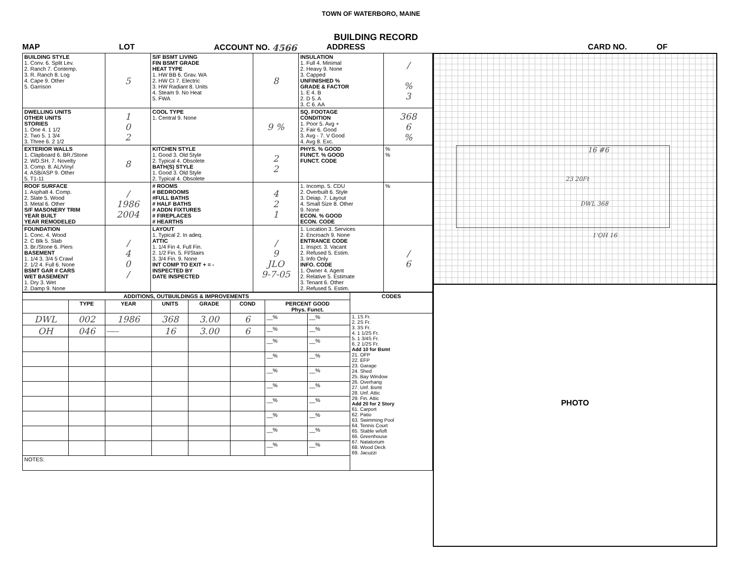TOWN OF WATERBORO, MAINE
BUILDING RECORD
MAP LOT ACCOUNT NO. 4566 ADDRESS CARD NO. OF
| BUILDING STYLE 1. Conv. 6. Split Lev. 2. Ranch 7. Contemp. 3. R. Ranch 8. Log 4. Cape 9. Other 5. Garrison | 5 | S/F BSMT LIVING FIN BSMT GRADE HEAT TYPE 1. HW BB 6. Grav. WA 2. HW CI 7. Electric 3. HW Radiant 8. Units 4. Steam 9. No Heat 5. FWA | 8 | INSULATION 1. Full 4. Minimal 2. Heavy 9. None 3. Capped UNFINISHED % GRADE & FACTOR 1. E 4. B 2. D 5. A 3. C 6. AA | / % 3 |
| DWELLING UNITS OTHER UNITS STORIES 1. One 4. 1 1/2 2. Two 5. 1 3/4 3. Three 6. 2 1/2 | 1 0 2 | COOL TYPE 1. Central 9. None | 9 % | SQ. FOOTAGE CONDITION 1. Poor 5. Avg + 2. Fair 6. Good 3. Avg - 7. V Good 4. Avg 8. Exc. | 368 6 % |
| EXTERIOR WALLS 1. Clapboard 6. BR./Stone 2. WD.SH. 7. Novelty 3. Comp. 8. AL/Vinyl 4. ASB/ASP 9. Other 5. T1-11 | 8 | KITCHEN STYLE 1. Good 3. Old Style 2. Typical 4. Obsolete BATH(S) STYLE 1. Good 3. Old Style 2. Typical 4. Obsolete | 2 2 | PHYS. % GOOD FUNCT. % GOOD FUNCT. CODE | % % |
| ROOF SURFACE 1. Asphalt 4. Comp. 2. Slate 5. Wood 3. Metal 6. Other S/F MASONERY TRIM YEAR BUILT YEAR REMODELED | / 1986 2004 | # ROOMS # BEDROOMS #FULL BATHS # HALF BATHS # ADDN FIXTURES # FIREPLACES # HEARTHS | 4 2 1 | 1. Incomp. 5. CDU 2. Overbuilt 6. Style 3. Deiap. 7. Layout 4. Small Size 8. Other 9. None ECON. % GOOD ECON. CODE | % |
| FOUNDATION 1. Conc. 4. Wood 2. C Blk 5. Slab 3. Br./Stone 6. Piers BASEMENT 1. 1/4 3. 3/4 5 Crawl 2. 1/2 4. Full 6. None BSMT GAR # CARS WET BASEMENT 1. Dry 3. Wet 2. Damp 9. None | / 4 0 / | LAYOUT 1. Typical 2. In adeq. ATTIC 1. 1/4 Fin 4. Full Fin. 2. 1/2 Fin. 5. Fl/Stairs 3. 3/4 Fin. 9. None INT COMP TO EXIT + = - INSPECTED BY DATE INSPECTED | / 9 JLO 9-7-05 | 1. Location 3. Services 2. Encroach 9. None ENTRANCE CODE 1. Inspct. 3. Vacant 2. Refused 5. Estim. 3. Info Only INFO. CODE 1. Owner 4. Agent 2. Relative 5. Estimate 3. Tenant 6. Other 2. Refused 5. Estim. | / 6 |
| ADDITIONS, OUTBUILDINGS & IMPROVEMENTS | | | | | | | | CODES |
| --- | --- | --- | --- | --- | --- | --- | --- | --- |
| | TYPE | YEAR | UNITS | GRADE | COND | PERCENT GOOD Phys. Funct. | | |
| DWL | 002 | 1986 | 368 | 3.00 | 6 | __% | __% | 1. 1S Fr. 2. 2S Fr. 3. 3S Fr. 4. 1 1/2S Fr. 5. 1 3/4S Fr. 6. 2 1/2S Fr. Add 10 for Bsmt 21. OFP 22. EFP 23. Garage 24. Shed 25. Bay Window 26. Overhang 27. Unf. Bsmt 28. Unf. Attic 29. Fin. Attic Add 20 for 2 Story 61. Carport 62. Patio 63. Swimming Pool 64. Tennis Court 65. Stable w/loft 66. Greenhouse 67. Natatorium 68. Wood Deck 69. Jacuzzi |
| OH | 046 | ____ | 16 | 3.00 | 6 | __% | __% | |
| | | | | | | __% | __% | |
| | | | | | | __% | __% | |
| | | | | | | __% | __% | |
| | | | | | | __% | __% | |
| | | | | | | __% | __% | |
| | | | | | | __% | __% | |
| | | | | | | __% | __% | |
| | | | | | | __% | __% | |
| NOTES: | | | | | | | | |
16 #6
23 20Ft
DWL 368
1'OH 16
PHOTO